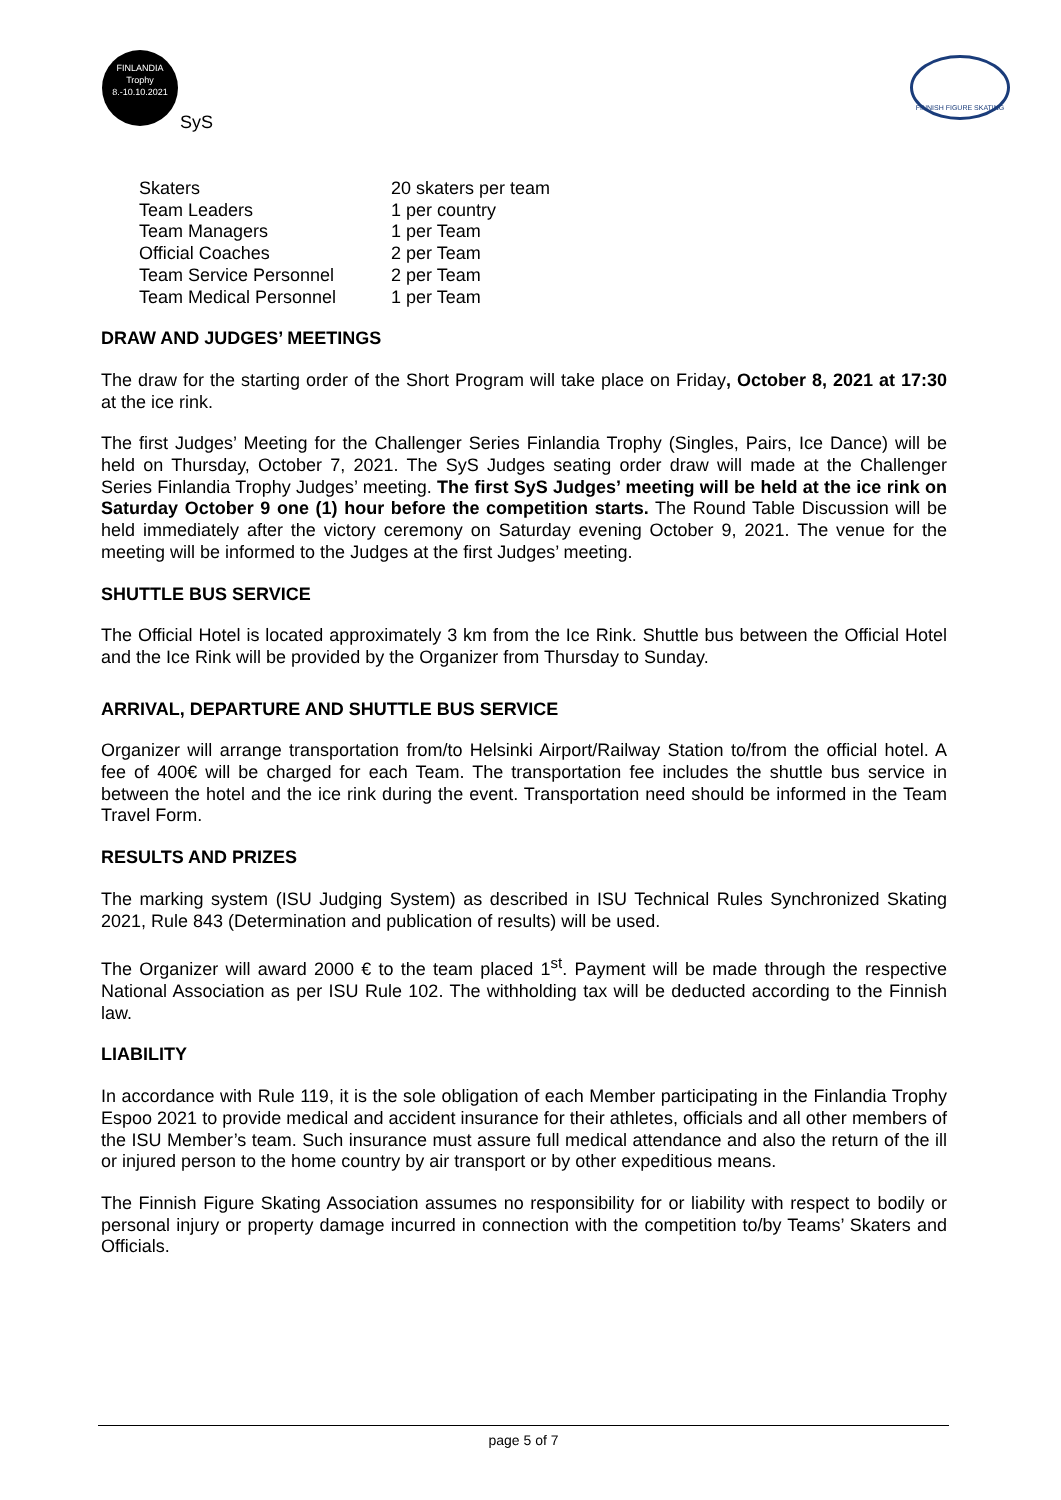FINLANDIA
Trophy
8.-10.10.2021
SyS
FINNISH FIGURE SKATING
| Skaters | 20 skaters per team |
| Team Leaders | 1 per country |
| Team Managers | 1 per Team |
| Official Coaches | 2 per Team |
| Team Service Personnel | 2 per Team |
| Team Medical Personnel | 1 per Team |
DRAW AND JUDGES’ MEETINGS
The draw for the starting order of the Short Program will take place on Friday, October 8, 2021 at 17:30 at the ice rink.
The first Judges’ Meeting for the Challenger Series Finlandia Trophy (Singles, Pairs, Ice Dance) will be held on Thursday, October 7, 2021. The SyS Judges seating order draw will made at the Challenger Series Finlandia Trophy Judges’ meeting. The first SyS Judges’ meeting will be held at the ice rink on Saturday October 9 one (1) hour before the competition starts. The Round Table Discussion will be held immediately after the victory ceremony on Saturday evening October 9, 2021. The venue for the meeting will be informed to the Judges at the first Judges’ meeting.
SHUTTLE BUS SERVICE
The Official Hotel is located approximately 3 km from the Ice Rink. Shuttle bus between the Official Hotel and the Ice Rink will be provided by the Organizer from Thursday to Sunday.
ARRIVAL, DEPARTURE AND SHUTTLE BUS SERVICE
Organizer will arrange transportation from/to Helsinki Airport/Railway Station to/from the official hotel. A fee of 400€ will be charged for each Team. The transportation fee includes the shuttle bus service in between the hotel and the ice rink during the event. Transportation need should be informed in the Team Travel Form.
RESULTS AND PRIZES
The marking system (ISU Judging System) as described in ISU Technical Rules Synchronized Skating 2021, Rule 843 (Determination and publication of results) will be used.
The Organizer will award 2000 € to the team placed 1<sup>st</sup>. Payment will be made through the respective National Association as per ISU Rule 102. The withholding tax will be deducted according to the Finnish law.
LIABILITY
In accordance with Rule 119, it is the sole obligation of each Member participating in the Finlandia Trophy Espoo 2021 to provide medical and accident insurance for their athletes, officials and all other members of the ISU Member’s team. Such insurance must assure full medical attendance and also the return of the ill or injured person to the home country by air transport or by other expeditious means.
The Finnish Figure Skating Association assumes no responsibility for or liability with respect to bodily or personal injury or property damage incurred in connection with the competition to/by Teams’ Skaters and Officials.
page 5 of 7